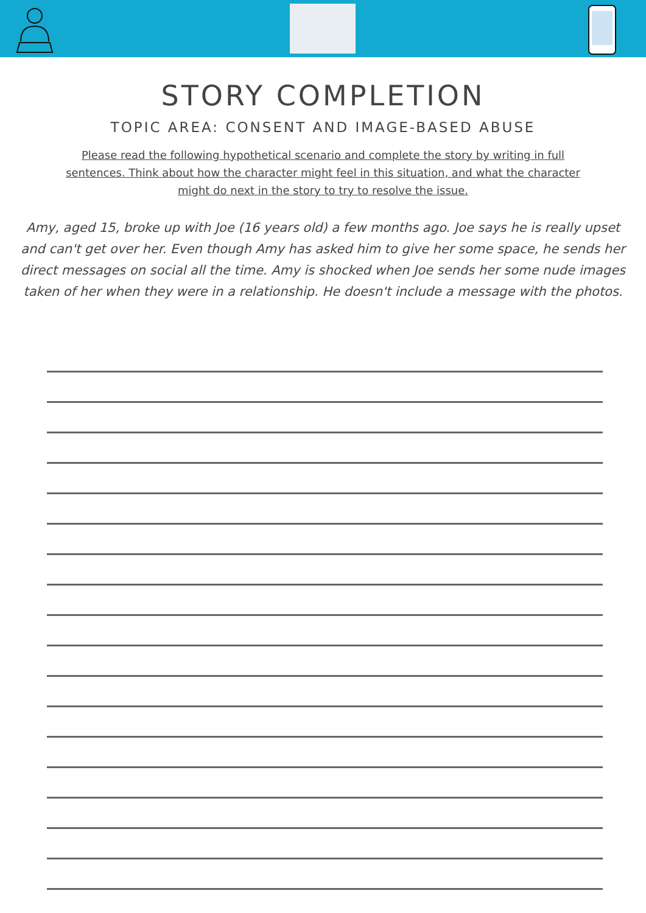STORY COMPLETION
TOPIC AREA: CONSENT AND IMAGE-BASED ABUSE
Please read the following hypothetical scenario and complete the story by writing in full sentences. Think about how the character might feel in this situation, and what the character might do next in the story to try to resolve the issue.
Amy, aged 15, broke up with Joe (16 years old) a few months ago. Joe says he is really upset and can't get over her. Even though Amy has asked him to give her some space, he sends her direct messages on social all the time. Amy is shocked when Joe sends her some nude images taken of her when they were in a relationship. He doesn't include a message with the photos.